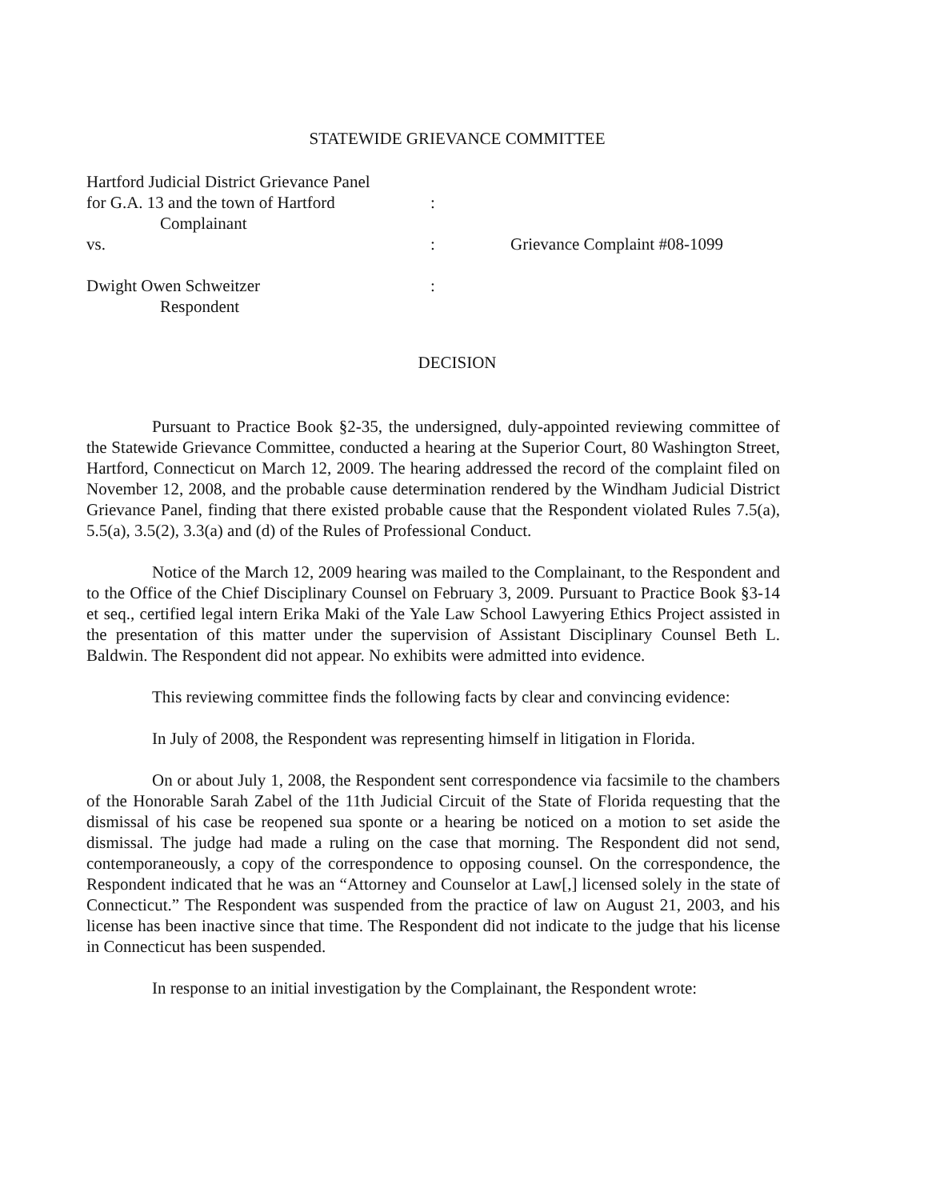STATEWIDE GRIEVANCE COMMITTEE
| Hartford Judicial District Grievance Panel | | |
| for G.A. 13 and the town of Hartford | : | |
| Complainant | | |
| vs. | : | Grievance Complaint #08-1099 |
| Dwight Owen Schweitzer | : | |
| Respondent | | |
DECISION
Pursuant to Practice Book §2-35, the undersigned, duly-appointed reviewing committee of the Statewide Grievance Committee, conducted a hearing at the Superior Court, 80 Washington Street, Hartford, Connecticut on March 12, 2009. The hearing addressed the record of the complaint filed on November 12, 2008, and the probable cause determination rendered by the Windham Judicial District Grievance Panel, finding that there existed probable cause that the Respondent violated Rules 7.5(a), 5.5(a), 3.5(2), 3.3(a) and (d) of the Rules of Professional Conduct.
Notice of the March 12, 2009 hearing was mailed to the Complainant, to the Respondent and to the Office of the Chief Disciplinary Counsel on February 3, 2009. Pursuant to Practice Book §3-14 et seq., certified legal intern Erika Maki of the Yale Law School Lawyering Ethics Project assisted in the presentation of this matter under the supervision of Assistant Disciplinary Counsel Beth L. Baldwin. The Respondent did not appear. No exhibits were admitted into evidence.
This reviewing committee finds the following facts by clear and convincing evidence:
In July of 2008, the Respondent was representing himself in litigation in Florida.
On or about July 1, 2008, the Respondent sent correspondence via facsimile to the chambers of the Honorable Sarah Zabel of the 11th Judicial Circuit of the State of Florida requesting that the dismissal of his case be reopened sua sponte or a hearing be noticed on a motion to set aside the dismissal. The judge had made a ruling on the case that morning. The Respondent did not send, contemporaneously, a copy of the correspondence to opposing counsel. On the correspondence, the Respondent indicated that he was an “Attorney and Counselor at Law[,] licensed solely in the state of Connecticut.” The Respondent was suspended from the practice of law on August 21, 2003, and his license has been inactive since that time. The Respondent did not indicate to the judge that his license in Connecticut has been suspended.
In response to an initial investigation by the Complainant, the Respondent wrote: